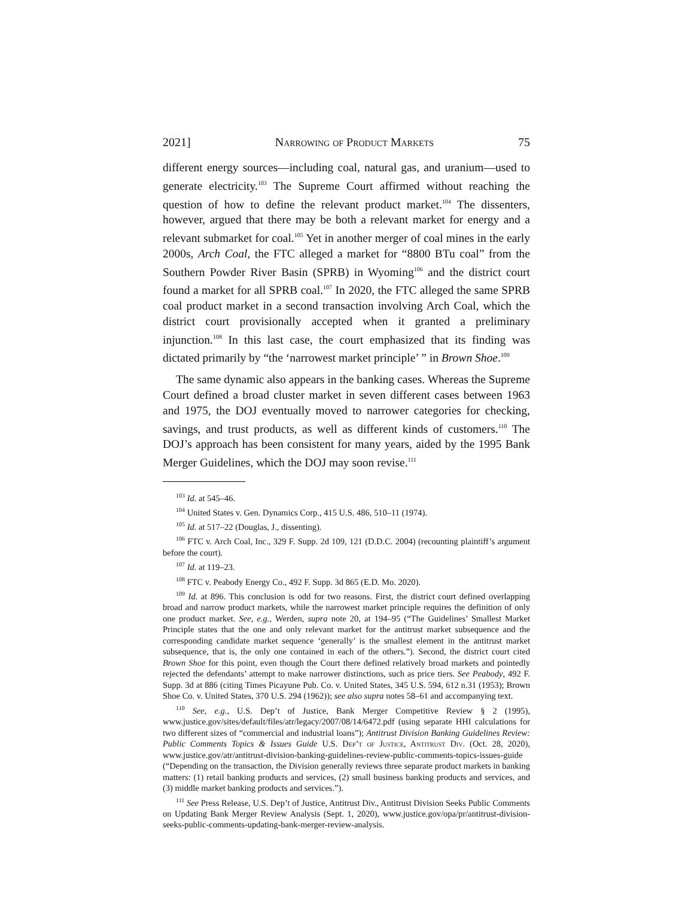2021] Narrowing of Product Markets 75
different energy sources—including coal, natural gas, and uranium—used to generate electricity.<sup>103</sup> The Supreme Court affirmed without reaching the question of how to define the relevant product market.<sup>104</sup> The dissenters, however, argued that there may be both a relevant market for energy and a relevant submarket for coal.<sup>105</sup> Yet in another merger of coal mines in the early 2000s, Arch Coal, the FTC alleged a market for “8800 BTu coal” from the Southern Powder River Basin (SPRB) in Wyoming<sup>106</sup> and the district court found a market for all SPRB coal.<sup>107</sup> In 2020, the FTC alleged the same SPRB coal product market in a second transaction involving Arch Coal, which the district court provisionally accepted when it granted a preliminary injunction.<sup>108</sup> In this last case, the court emphasized that its finding was dictated primarily by “the ‘narrowest market principle’ ” in Brown Shoe.<sup>109</sup>
The same dynamic also appears in the banking cases. Whereas the Supreme Court defined a broad cluster market in seven different cases between 1963 and 1975, the DOJ eventually moved to narrower categories for checking, savings, and trust products, as well as different kinds of customers.<sup>110</sup> The DOJ’s approach has been consistent for many years, aided by the 1995 Bank Merger Guidelines, which the DOJ may soon revise.<sup>111</sup>
<sup>103</sup> Id. at 545–46.
<sup>104</sup> United States v. Gen. Dynamics Corp., 415 U.S. 486, 510–11 (1974).
<sup>105</sup> Id. at 517–22 (Douglas, J., dissenting).
<sup>106</sup> FTC v. Arch Coal, Inc., 329 F. Supp. 2d 109, 121 (D.D.C. 2004) (recounting plaintiff’s argument before the court).
<sup>107</sup> Id. at 119–23.
<sup>108</sup> FTC v. Peabody Energy Co., 492 F. Supp. 3d 865 (E.D. Mo. 2020).
<sup>109</sup> Id. at 896. This conclusion is odd for two reasons. First, the district court defined overlapping broad and narrow product markets, while the narrowest market principle requires the definition of only one product market. See, e.g., Werden, supra note 20, at 194–95 (“The Guidelines’ Smallest Market Principle states that the one and only relevant market for the antitrust market subsequence and the corresponding candidate market sequence ‘generally’ is the smallest element in the antitrust market subsequence, that is, the only one contained in each of the others.”). Second, the district court cited Brown Shoe for this point, even though the Court there defined relatively broad markets and pointedly rejected the defendants’ attempt to make narrower distinctions, such as price tiers. See Peabody, 492 F. Supp. 3d at 886 (citing Times Picayune Pub. Co. v. United States, 345 U.S. 594, 612 n.31 (1953); Brown Shoe Co. v. United States, 370 U.S. 294 (1962)); see also supra notes 58–61 and accompanying text.
<sup>110</sup> See, e.g., U.S. Dep’t of Justice, Bank Merger Competitive Review § 2 (1995), www.justice.gov/sites/default/files/atr/legacy/2007/08/14/6472.pdf (using separate HHI calculations for two different sizes of “commercial and industrial loans”); Antitrust Division Banking Guidelines Review: Public Comments Topics & Issues Guide U.S. Dep’t of Justice, Antitrust Div. (Oct. 28, 2020), www.justice.gov/atr/antitrust-division-banking-guidelines-review-public-comments-topics-issues-guide (“Depending on the transaction, the Division generally reviews three separate product markets in banking matters: (1) retail banking products and services, (2) small business banking products and services, and (3) middle market banking products and services.”).
<sup>111</sup> See Press Release, U.S. Dep’t of Justice, Antitrust Div., Antitrust Division Seeks Public Comments on Updating Bank Merger Review Analysis (Sept. 1, 2020), www.justice.gov/opa/pr/antitrust-division-seeks-public-comments-updating-bank-merger-review-analysis.